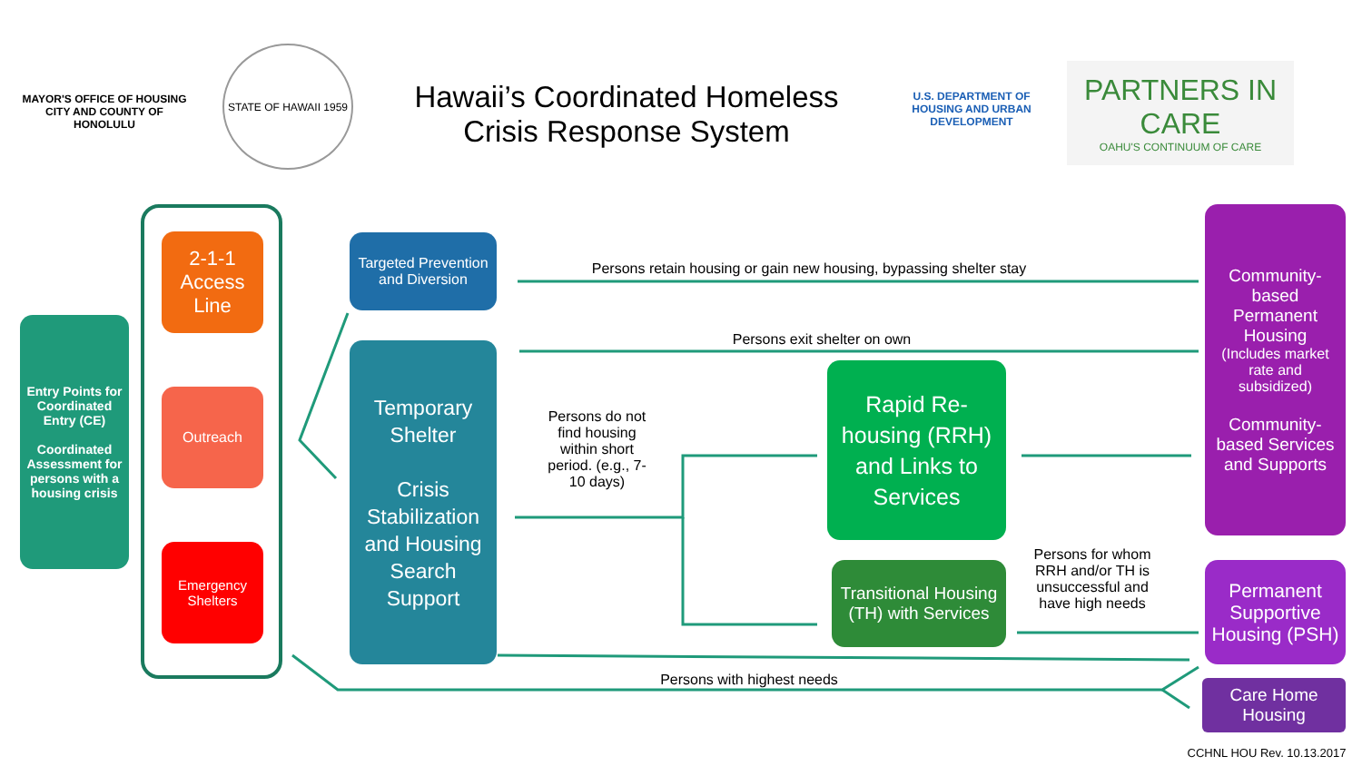MAYOR'S OFFICE OF HOUSING
CITY AND COUNTY OF HONOLULU
STATE OF HAWAII 1959
Hawaii’s Coordinated Homeless Crisis Response System
U.S. DEPARTMENT OF HOUSING AND URBAN DEVELOPMENT
PARTNERS IN CARE
OAHU'S CONTINUUM OF CARE
Entry Points for Coordinated Entry (CE)
Coordinated Assessment for persons with a housing crisis
2-1-1 Access Line
Outreach
Emergency Shelters
Targeted Prevention and Diversion
Temporary Shelter
Crisis Stabilization and Housing Search Support
Persons retain housing or gain new housing, bypassing shelter stay
Persons exit shelter on own
Persons do not find housing within short period. (e.g., 7-10 days)
Rapid Re-housing (RRH) and Links to Services
Transitional Housing (TH) with Services
Persons for whom RRH and/or TH is unsuccessful and have high needs
Community-based Permanent Housing
(Includes market rate and subsidized)
Community-based Services and Supports
Permanent Supportive Housing (PSH)
Care Home Housing
Persons with highest needs
CCHNL HOU Rev. 10.13.2017